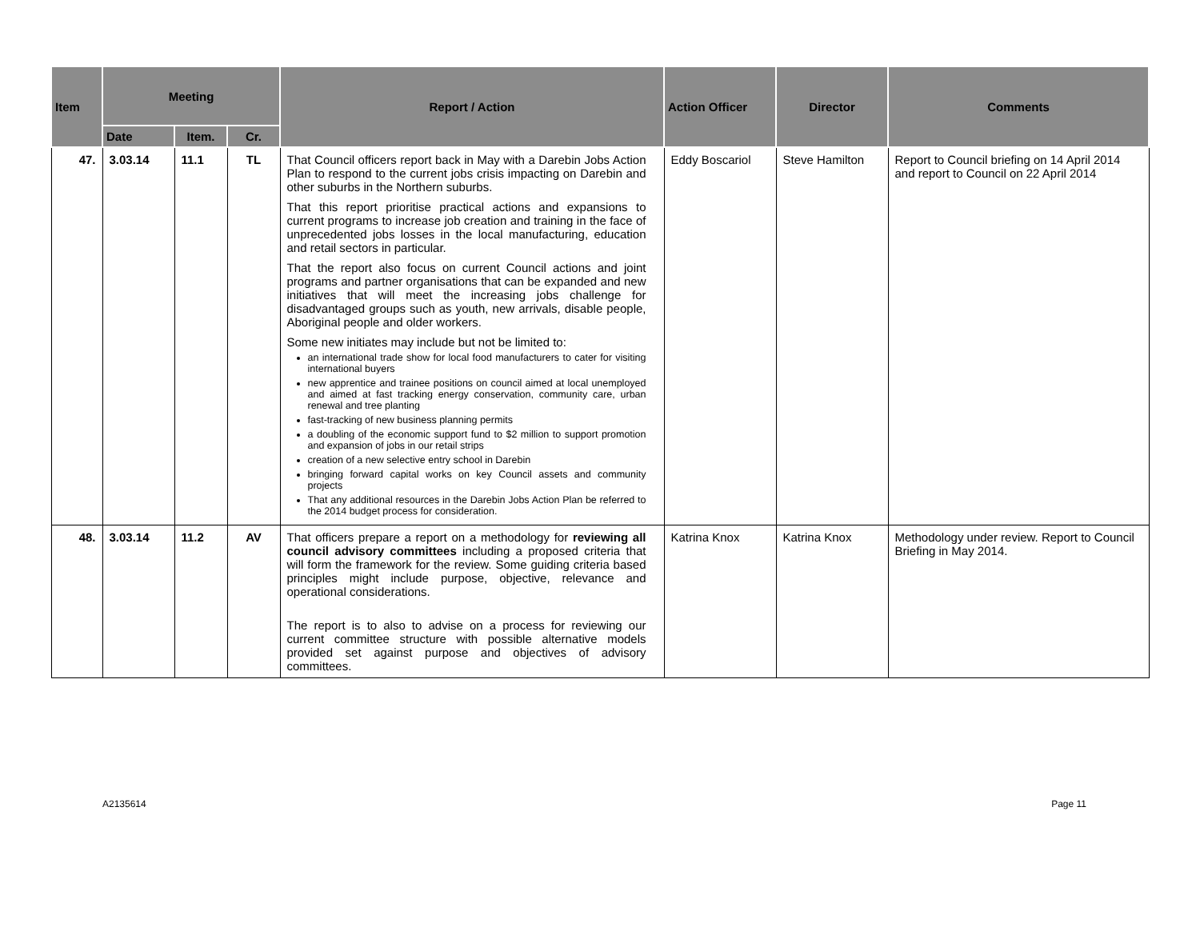| Item | Meeting | | | Report / Action | Action Officer | Director | Comments |
| --- | --- | --- | --- | --- | --- | --- | --- |
| | Date | Item. | Cr. | | | | |
| 47. | 3.03.14 | 11.1 | TL | That Council officers report back in May with a Darebin Jobs Action Plan to respond to the current jobs crisis impacting on Darebin and other suburbs in the Northern suburbs. That this report prioritise practical actions and expansions to current programs to increase job creation and training in the face of unprecedented jobs losses in the local manufacturing, education and retail sectors in particular. That the report also focus on current Council actions and joint programs and partner organisations that can be expanded and new initiatives that will meet the increasing jobs challenge for disadvantaged groups such as youth, new arrivals, disable people, Aboriginal people and older workers. Some new initiates may include but not be limited to: an international trade show for local food manufacturers to cater for visiting international buyers new apprentice and trainee positions on council aimed at local unemployed and aimed at fast tracking energy conservation, community care, urban renewal and tree planting fast-tracking of new business planning permits a doubling of the economic support fund to $2 million to support promotion and expansion of jobs in our retail strips creation of a new selective entry school in Darebin bringing forward capital works on key Council assets and community projects That any additional resources in the Darebin Jobs Action Plan be referred to the 2014 budget process for consideration. | Eddy Boscariol | Steve Hamilton | Report to Council briefing on 14 April 2014 and report to Council on 22 April 2014 |
| 48. | 3.03.14 | 11.2 | AV | That officers prepare a report on a methodology for reviewing all council advisory committees including a proposed criteria that will form the framework for the review. Some guiding criteria based principles might include purpose, objective, relevance and operational considerations. The report is to also to advise on a process for reviewing our current committee structure with possible alternative models provided set against purpose and objectives of advisory committees. | Katrina Knox | Katrina Knox | Methodology under review. Report to Council Briefing in May 2014. |
A2135614 Page 11